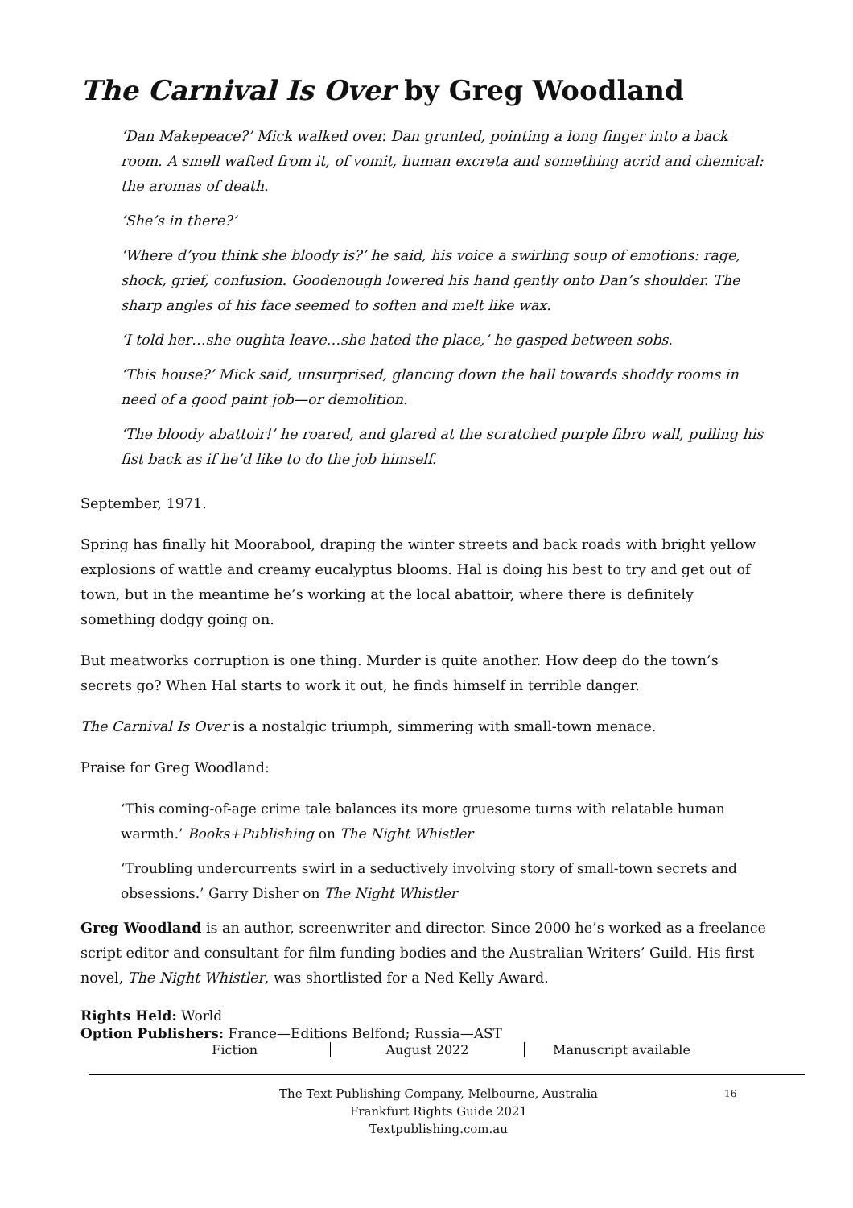The Carnival Is Over by Greg Woodland
‘Dan Makepeace?’ Mick walked over. Dan grunted, pointing a long finger into a back room. A smell wafted from it, of vomit, human excreta and something acrid and chemical: the aromas of death.
‘She’s in there?’
‘Where d’you think she bloody is?’ he said, his voice a swirling soup of emotions: rage, shock, grief, confusion. Goodenough lowered his hand gently onto Dan’s shoulder. The sharp angles of his face seemed to soften and melt like wax.
‘I told her…she oughta leave…she hated the place,’ he gasped between sobs.
‘This house?’ Mick said, unsurprised, glancing down the hall towards shoddy rooms in need of a good paint job—or demolition.
‘The bloody abattoir!’ he roared, and glared at the scratched purple fibro wall, pulling his fist back as if he’d like to do the job himself.
September, 1971.
Spring has finally hit Moorabool, draping the winter streets and back roads with bright yellow explosions of wattle and creamy eucalyptus blooms. Hal is doing his best to try and get out of town, but in the meantime he’s working at the local abattoir, where there is definitely something dodgy going on.
But meatworks corruption is one thing. Murder is quite another. How deep do the town’s secrets go? When Hal starts to work it out, he finds himself in terrible danger.
The Carnival Is Over is a nostalgic triumph, simmering with small-town menace.
Praise for Greg Woodland:
‘This coming-of-age crime tale balances its more gruesome turns with relatable human warmth.’ Books+Publishing on The Night Whistler
‘Troubling undercurrents swirl in a seductively involving story of small-town secrets and obsessions.’ Garry Disher on The Night Whistler
Greg Woodland is an author, screenwriter and director. Since 2000 he’s worked as a freelance script editor and consultant for film funding bodies and the Australian Writers’ Guild. His first novel, The Night Whistler, was shortlisted for a Ned Kelly Award.
Rights Held: World
Option Publishers: France—Editions Belfond; Russia—AST
Fiction August 2022 Manuscript available
The Text Publishing Company, Melbourne, Australia
Frankfurt Rights Guide 2021
Textpublishing.com.au
16